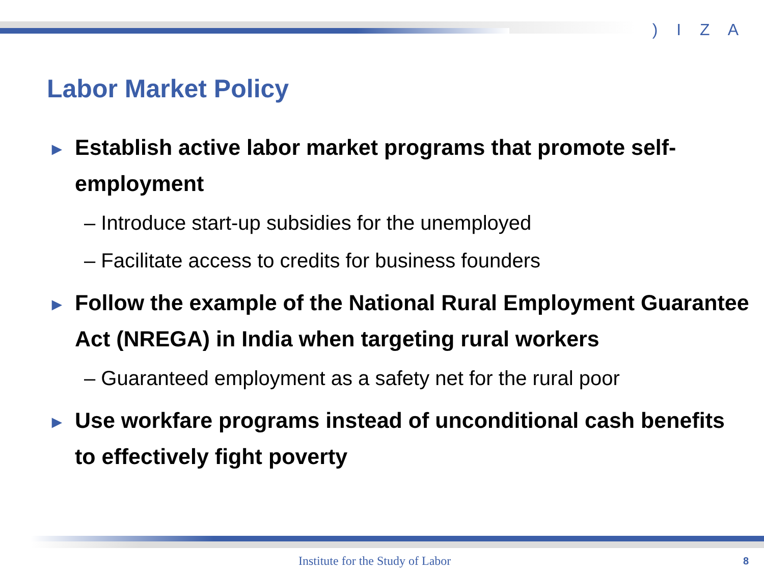) I Z A
Labor Market Policy
► Establish active labor market programs that promote self-employment
– Introduce start-up subsidies for the unemployed
– Facilitate access to credits for business founders
► Follow the example of the National Rural Employment Guarantee Act (NREGA) in India when targeting rural workers
– Guaranteed employment as a safety net for the rural poor
► Use workfare programs instead of unconditional cash benefits to effectively fight poverty
Institute for the Study of Labor
8